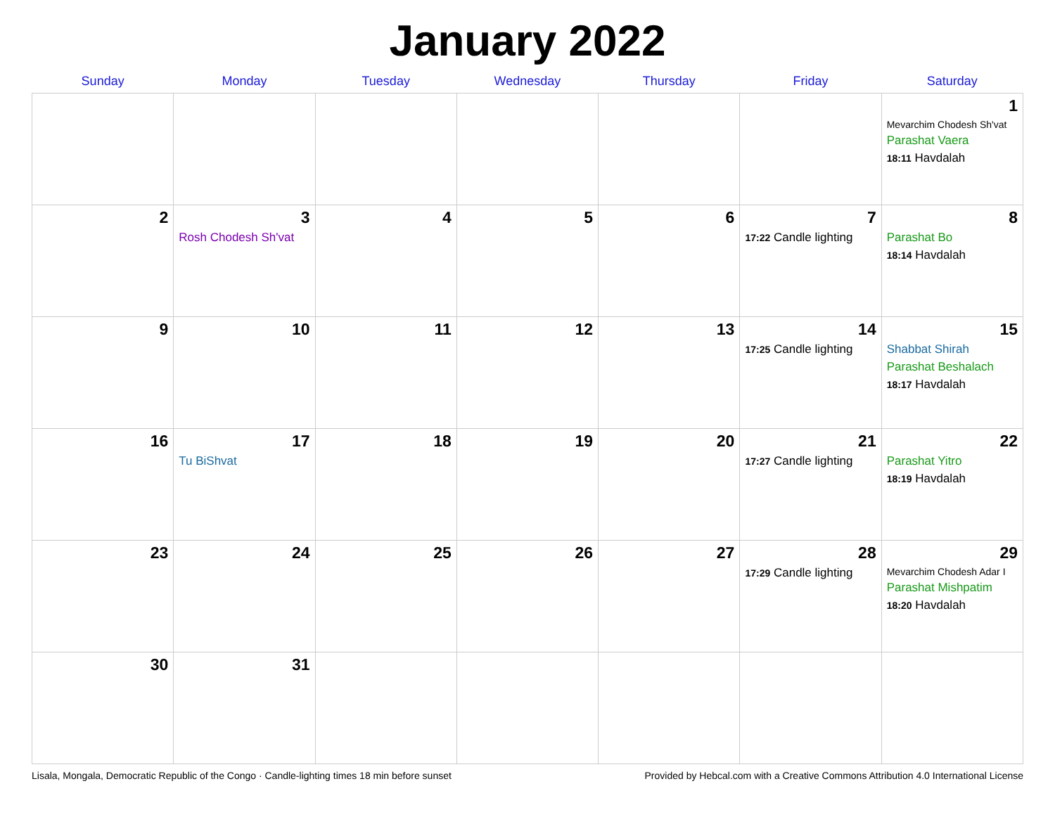January 2022
| Sunday | Monday | Tuesday | Wednesday | Thursday | Friday | Saturday |
| --- | --- | --- | --- | --- | --- | --- |
| | | | | | | 1 Mevarchim Chodesh Sh'vat Parashat Vaera 18:11 Havdalah |
| 2 | 3 Rosh Chodesh Sh'vat | 4 | 5 | 6 | 7 17:22 Candle lighting | 8 Parashat Bo 18:14 Havdalah |
| 9 | 10 | 11 | 12 | 13 | 14 17:25 Candle lighting | 15 Shabbat Shirah Parashat Beshalach 18:17 Havdalah |
| 16 | 17 Tu BiShvat | 18 | 19 | 20 | 21 17:27 Candle lighting | 22 Parashat Yitro 18:19 Havdalah |
| 23 | 24 | 25 | 26 | 27 | 28 17:29 Candle lighting | 29 Mevarchim Chodesh Adar I Parashat Mishpatim 18:20 Havdalah |
| 30 | 31 | | | | | |
Lisala, Mongala, Democratic Republic of the Congo · Candle-lighting times 18 min before sunset Provided by Hebcal.com with a Creative Commons Attribution 4.0 International License